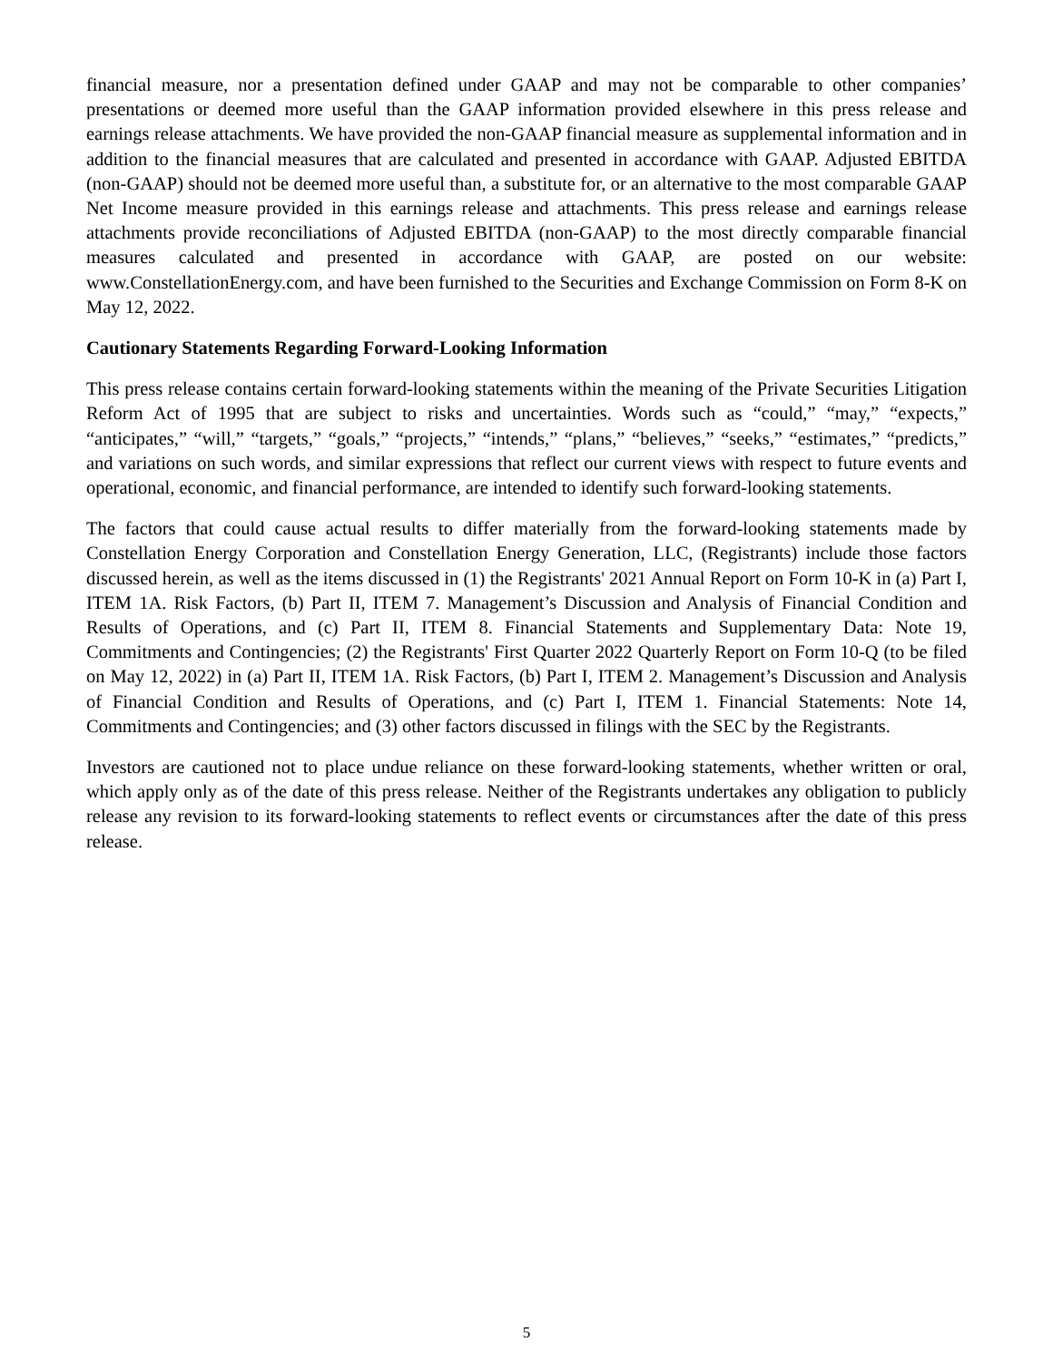financial measure, nor a presentation defined under GAAP and may not be comparable to other companies’ presentations or deemed more useful than the GAAP information provided elsewhere in this press release and earnings release attachments. We have provided the non-GAAP financial measure as supplemental information and in addition to the financial measures that are calculated and presented in accordance with GAAP. Adjusted EBITDA (non-GAAP) should not be deemed more useful than, a substitute for, or an alternative to the most comparable GAAP Net Income measure provided in this earnings release and attachments. This press release and earnings release attachments provide reconciliations of Adjusted EBITDA (non-GAAP) to the most directly comparable financial measures calculated and presented in accordance with GAAP, are posted on our website: www.ConstellationEnergy.com, and have been furnished to the Securities and Exchange Commission on Form 8-K on May 12, 2022.
Cautionary Statements Regarding Forward-Looking Information
This press release contains certain forward-looking statements within the meaning of the Private Securities Litigation Reform Act of 1995 that are subject to risks and uncertainties. Words such as “could,” “may,” “expects,” “anticipates,” “will,” “targets,” “goals,” “projects,” “intends,” “plans,” “believes,” “seeks,” “estimates,” “predicts,” and variations on such words, and similar expressions that reflect our current views with respect to future events and operational, economic, and financial performance, are intended to identify such forward-looking statements.
The factors that could cause actual results to differ materially from the forward-looking statements made by Constellation Energy Corporation and Constellation Energy Generation, LLC, (Registrants) include those factors discussed herein, as well as the items discussed in (1) the Registrants' 2021 Annual Report on Form 10-K in (a) Part I, ITEM 1A. Risk Factors, (b) Part II, ITEM 7. Management’s Discussion and Analysis of Financial Condition and Results of Operations, and (c) Part II, ITEM 8. Financial Statements and Supplementary Data: Note 19, Commitments and Contingencies; (2) the Registrants' First Quarter 2022 Quarterly Report on Form 10-Q (to be filed on May 12, 2022) in (a) Part II, ITEM 1A. Risk Factors, (b) Part I, ITEM 2. Management’s Discussion and Analysis of Financial Condition and Results of Operations, and (c) Part I, ITEM 1. Financial Statements: Note 14, Commitments and Contingencies; and (3) other factors discussed in filings with the SEC by the Registrants.
Investors are cautioned not to place undue reliance on these forward-looking statements, whether written or oral, which apply only as of the date of this press release. Neither of the Registrants undertakes any obligation to publicly release any revision to its forward-looking statements to reflect events or circumstances after the date of this press release.
5